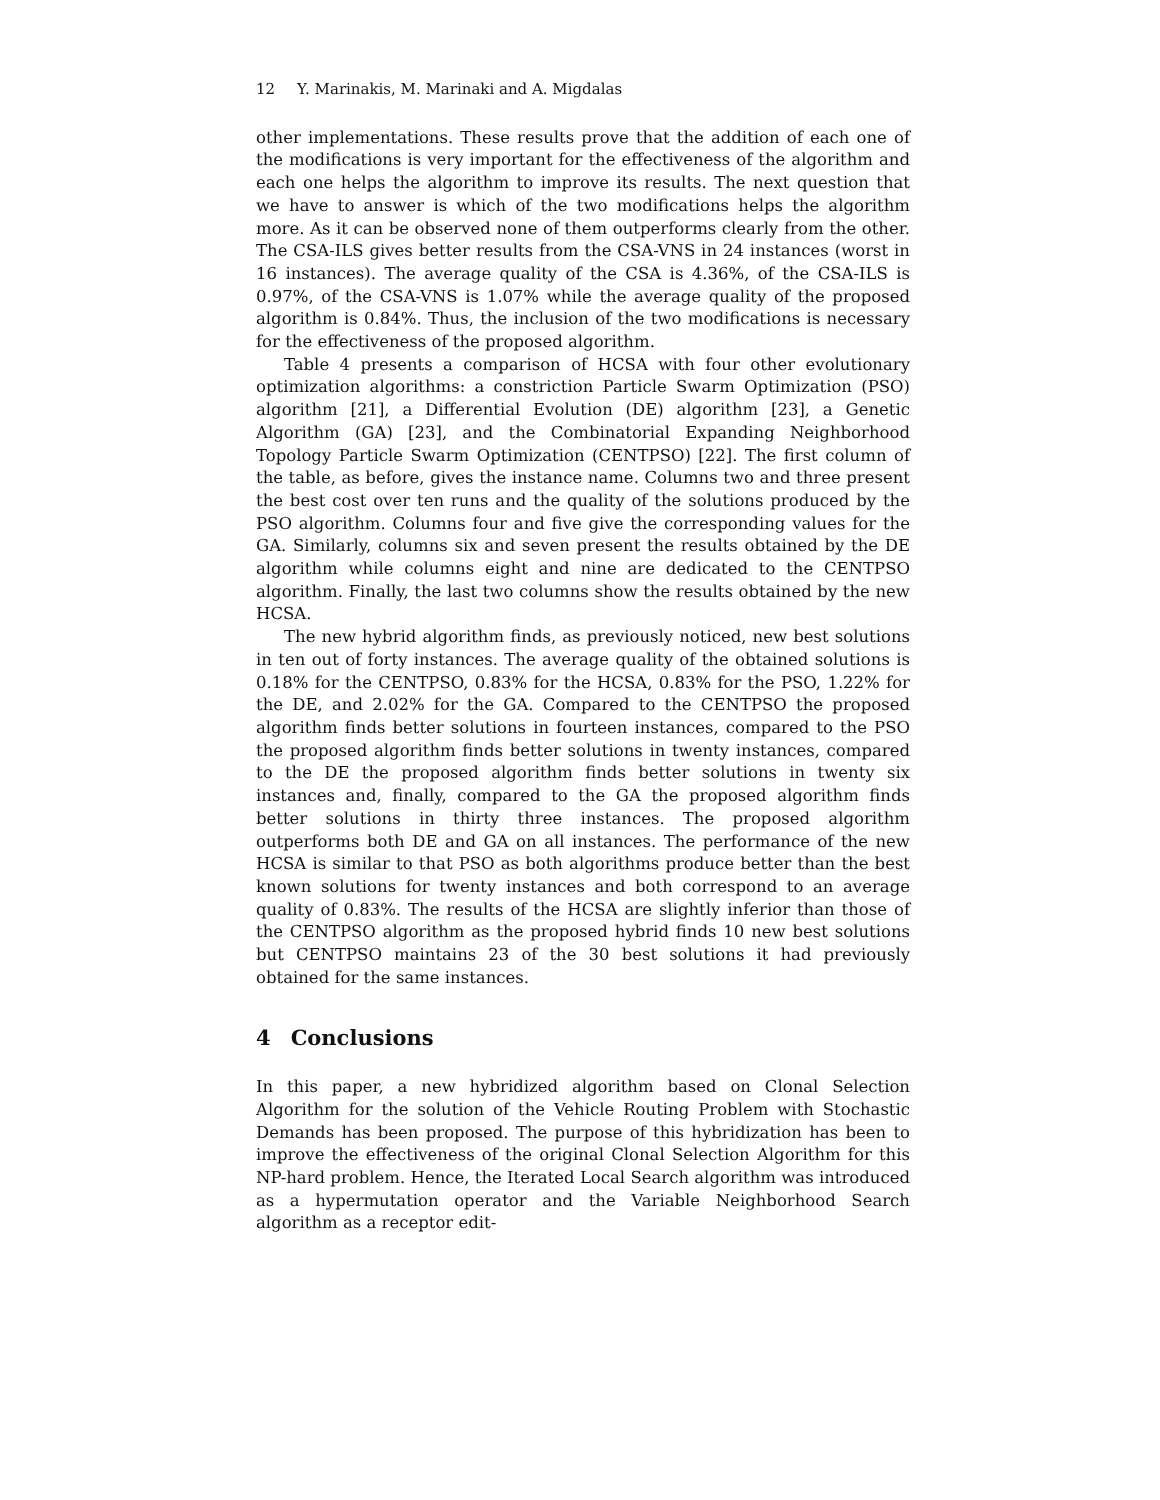12 Y. Marinakis, M. Marinaki and A. Migdalas
other implementations. These results prove that the addition of each one of the modifications is very important for the effectiveness of the algorithm and each one helps the algorithm to improve its results. The next question that we have to answer is which of the two modifications helps the algorithm more. As it can be observed none of them outperforms clearly from the other. The CSA-ILS gives better results from the CSA-VNS in 24 instances (worst in 16 instances). The average quality of the CSA is 4.36%, of the CSA-ILS is 0.97%, of the CSA-VNS is 1.07% while the average quality of the proposed algorithm is 0.84%. Thus, the inclusion of the two modifications is necessary for the effectiveness of the proposed algorithm.
Table 4 presents a comparison of HCSA with four other evolutionary optimization algorithms: a constriction Particle Swarm Optimization (PSO) algorithm [21], a Differential Evolution (DE) algorithm [23], a Genetic Algorithm (GA) [23], and the Combinatorial Expanding Neighborhood Topology Particle Swarm Optimization (CENTPSO) [22]. The first column of the table, as before, gives the instance name. Columns two and three present the best cost over ten runs and the quality of the solutions produced by the PSO algorithm. Columns four and five give the corresponding values for the GA. Similarly, columns six and seven present the results obtained by the DE algorithm while columns eight and nine are dedicated to the CENTPSO algorithm. Finally, the last two columns show the results obtained by the new HCSA.
The new hybrid algorithm finds, as previously noticed, new best solutions in ten out of forty instances. The average quality of the obtained solutions is 0.18% for the CENTPSO, 0.83% for the HCSA, 0.83% for the PSO, 1.22% for the DE, and 2.02% for the GA. Compared to the CENTPSO the proposed algorithm finds better solutions in fourteen instances, compared to the PSO the proposed algorithm finds better solutions in twenty instances, compared to the DE the proposed algorithm finds better solutions in twenty six instances and, finally, compared to the GA the proposed algorithm finds better solutions in thirty three instances. The proposed algorithm outperforms both DE and GA on all instances. The performance of the new HCSA is similar to that PSO as both algorithms produce better than the best known solutions for twenty instances and both correspond to an average quality of 0.83%. The results of the HCSA are slightly inferior than those of the CENTPSO algorithm as the proposed hybrid finds 10 new best solutions but CENTPSO maintains 23 of the 30 best solutions it had previously obtained for the same instances.
4 Conclusions
In this paper, a new hybridized algorithm based on Clonal Selection Algorithm for the solution of the Vehicle Routing Problem with Stochastic Demands has been proposed. The purpose of this hybridization has been to improve the effectiveness of the original Clonal Selection Algorithm for this NP-hard problem. Hence, the Iterated Local Search algorithm was introduced as a hypermutation operator and the Variable Neighborhood Search algorithm as a receptor edit-